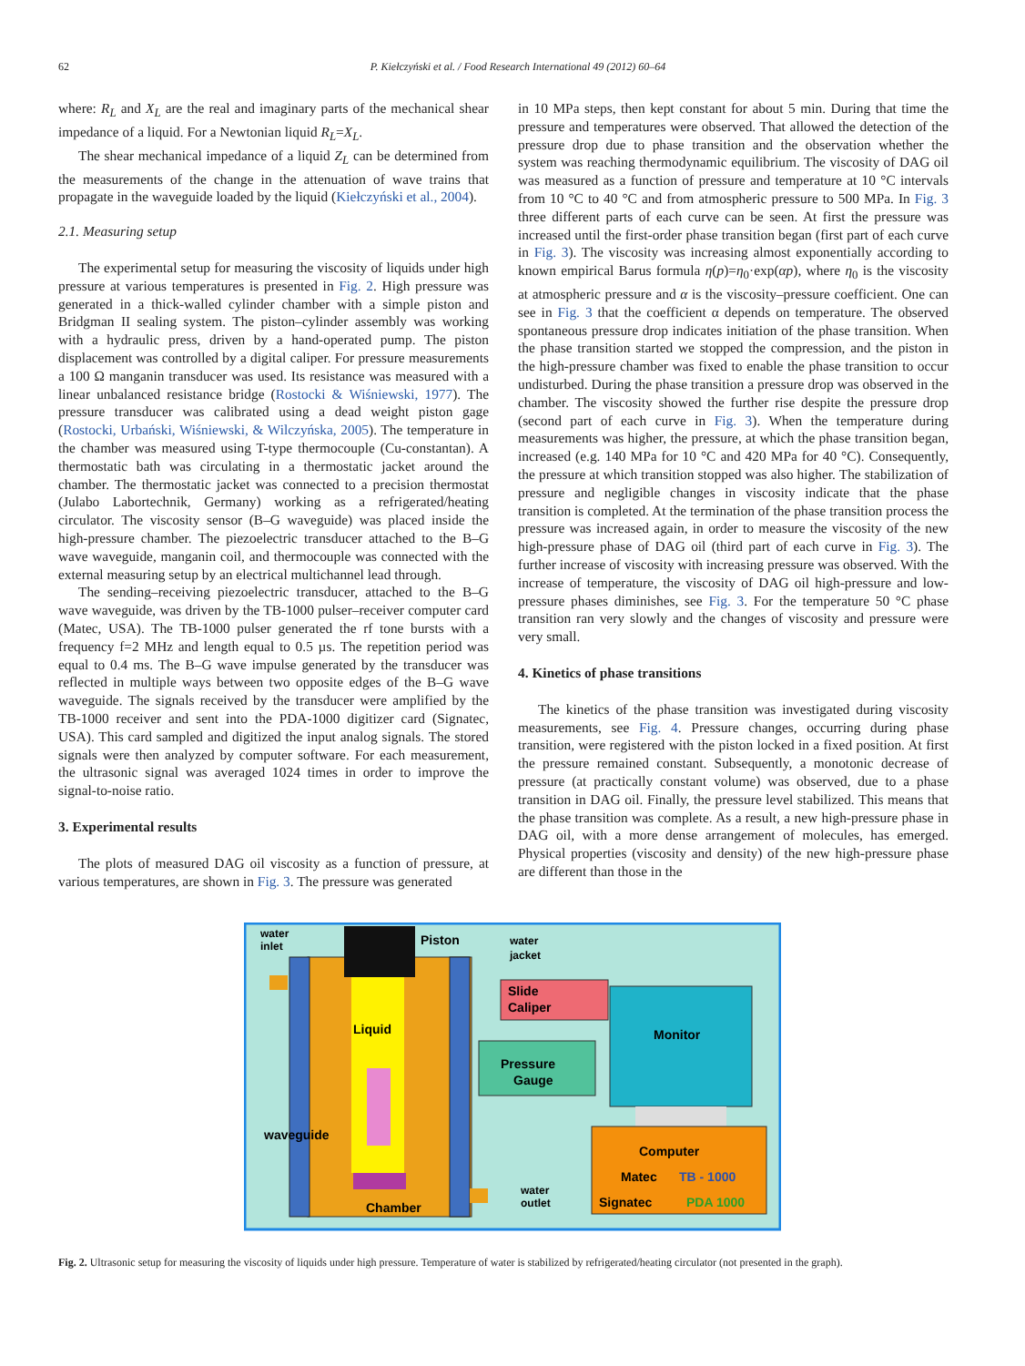62 P. Kiełczyński et al. / Food Research International 49 (2012) 60–64
where: R<sub>L</sub> and X<sub>L</sub> are the real and imaginary parts of the mechanical shear impedance of a liquid. For a Newtonian liquid R<sub>L</sub>=X<sub>L</sub>.
The shear mechanical impedance of a liquid Z<sub>L</sub> can be determined from the measurements of the change in the attenuation of wave trains that propagate in the waveguide loaded by the liquid (Kiełczyński et al., 2004).
2.1. Measuring setup
The experimental setup for measuring the viscosity of liquids under high pressure at various temperatures is presented in Fig. 2. High pressure was generated in a thick-walled cylinder chamber with a simple piston and Bridgman II sealing system. The piston–cylinder assembly was working with a hydraulic press, driven by a hand-operated pump. The piston displacement was controlled by a digital caliper. For pressure measurements a 100 Ω manganin transducer was used. Its resistance was measured with a linear unbalanced resistance bridge (Rostocki & Wiśniewski, 1977). The pressure transducer was calibrated using a dead weight piston gage (Rostocki, Urbański, Wiśniewski, & Wilczyńska, 2005). The temperature in the chamber was measured using T-type thermocouple (Cu-constantan). A thermostatic bath was circulating in a thermostatic jacket around the chamber. The thermostatic jacket was connected to a precision thermostat (Julabo Labortechnik, Germany) working as a refrigerated/heating circulator. The viscosity sensor (B–G waveguide) was placed inside the high-pressure chamber. The piezoelectric transducer attached to the B–G wave waveguide, manganin coil, and thermocouple was connected with the external measuring setup by an electrical multichannel lead through.
The sending–receiving piezoelectric transducer, attached to the B–G wave waveguide, was driven by the TB-1000 pulser–receiver computer card (Matec, USA). The TB-1000 pulser generated the rf tone bursts with a frequency f=2 MHz and length equal to 0.5 µs. The repetition period was equal to 0.4 ms. The B–G wave impulse generated by the transducer was reflected in multiple ways between two opposite edges of the B–G wave waveguide. The signals received by the transducer were amplified by the TB-1000 receiver and sent into the PDA-1000 digitizer card (Signatec, USA). This card sampled and digitized the input analog signals. The stored signals were then analyzed by computer software. For each measurement, the ultrasonic signal was averaged 1024 times in order to improve the signal-to-noise ratio.
3. Experimental results
The plots of measured DAG oil viscosity as a function of pressure, at various temperatures, are shown in Fig. 3. The pressure was generated
in 10 MPa steps, then kept constant for about 5 min. During that time the pressure and temperatures were observed. That allowed the detection of the pressure drop due to phase transition and the observation whether the system was reaching thermodynamic equilibrium. The viscosity of DAG oil was measured as a function of pressure and temperature at 10 °C intervals from 10 °C to 40 °C and from atmospheric pressure to 500 MPa. In Fig. 3 three different parts of each curve can be seen. At first the pressure was increased until the first-order phase transition began (first part of each curve in Fig. 3). The viscosity was increasing almost exponentially according to known empirical Barus formula η(p)=η<sub>0</sub>·exp(αp), where η<sub>0</sub> is the viscosity at atmospheric pressure and α is the viscosity–pressure coefficient. One can see in Fig. 3 that the coefficient α depends on temperature. The observed spontaneous pressure drop indicates initiation of the phase transition. When the phase transition started we stopped the compression, and the piston in the high-pressure chamber was fixed to enable the phase transition to occur undisturbed. During the phase transition a pressure drop was observed in the chamber. The viscosity showed the further rise despite the pressure drop (second part of each curve in Fig. 3). When the temperature during measurements was higher, the pressure, at which the phase transition began, increased (e.g. 140 MPa for 10 °C and 420 MPa for 40 °C). Consequently, the pressure at which transition stopped was also higher. The stabilization of pressure and negligible changes in viscosity indicate that the phase transition is completed. At the termination of the phase transition process the pressure was increased again, in order to measure the viscosity of the new high-pressure phase of DAG oil (third part of each curve in Fig. 3). The further increase of viscosity with increasing pressure was observed. With the increase of temperature, the viscosity of DAG oil high-pressure and low-pressure phases diminishes, see Fig. 3. For the temperature 50 °C phase transition ran very slowly and the changes of viscosity and pressure were very small.
4. Kinetics of phase transitions
The kinetics of the phase transition was investigated during viscosity measurements, see Fig. 4. Pressure changes, occurring during phase transition, were registered with the piston locked in a fixed position. At first the pressure remained constant. Subsequently, a monotonic decrease of pressure (at practically constant volume) was observed, due to a phase transition in DAG oil. Finally, the pressure level stabilized. This means that the phase transition was complete. As a result, a new high-pressure phase in DAG oil, with a more dense arrangement of molecules, has emerged. Physical properties (viscosity and density) of the new high-pressure phase are different than those in the
water
inlet
Piston
water
jacket
Slide
Caliper
Liquid
Monitor
Pressure
Gauge
waveguide
Computer
Matec
TB - 1000
Signatec
PDA 1000
Chamber
water
outlet
Fig. 2. Ultrasonic setup for measuring the viscosity of liquids under high pressure. Temperature of water is stabilized by refrigerated/heating circulator (not presented in the graph).